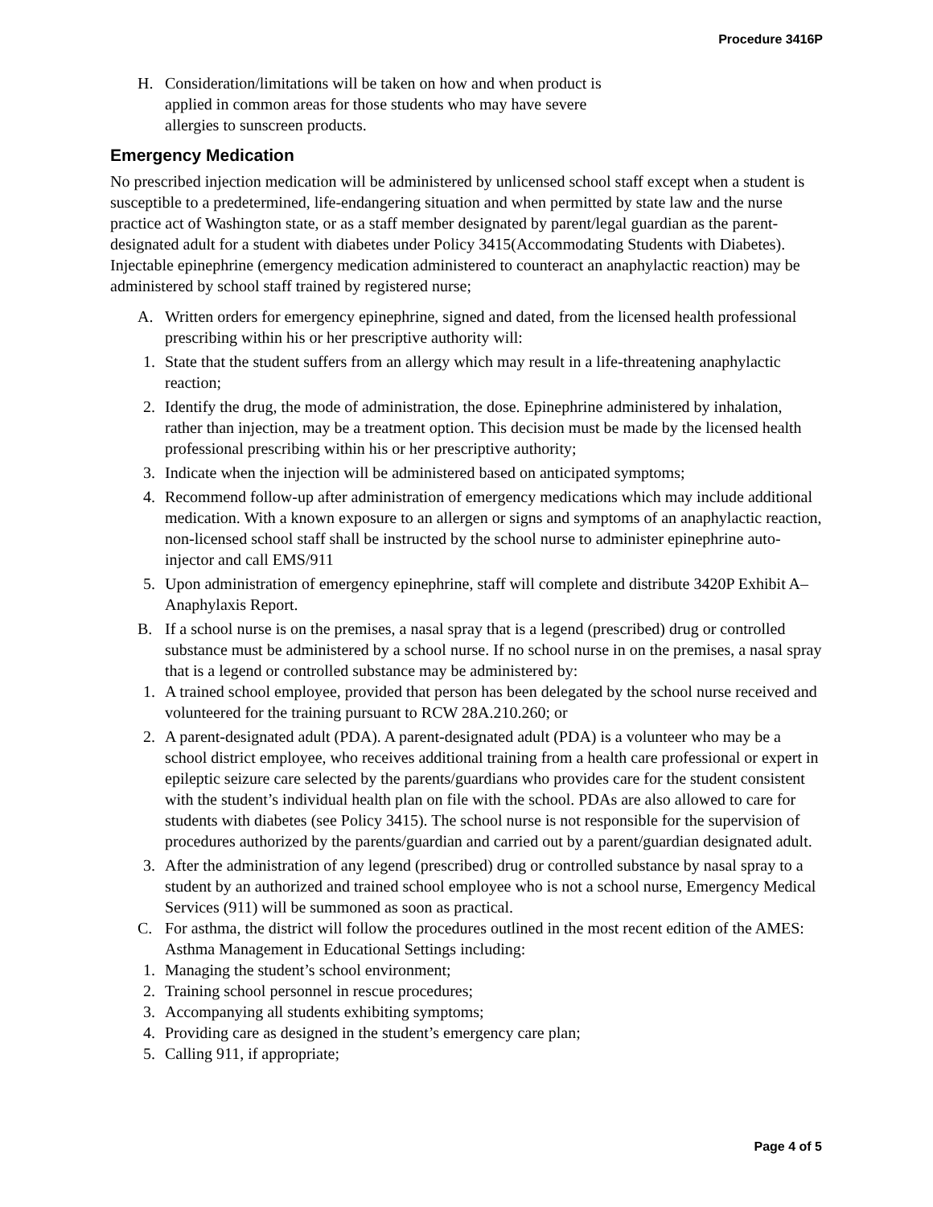Procedure 3416P
H. Consideration/limitations will be taken on how and when product is
applied in common areas for those students who may have severe
allergies to sunscreen products.
Emergency Medication
No prescribed injection medication will be administered by unlicensed school staff except when a student is susceptible to a predetermined, life-endangering situation and when permitted by state law and the nurse practice act of Washington state, or as a staff member designated by parent/legal guardian as the parent-designated adult for a student with diabetes under Policy 3415(Accommodating Students with Diabetes). Injectable epinephrine (emergency medication administered to counteract an anaphylactic reaction) may be administered by school staff trained by registered nurse;
A. Written orders for emergency epinephrine, signed and dated, from the licensed health professional prescribing within his or her prescriptive authority will:
1. State that the student suffers from an allergy which may result in a life-threatening anaphylactic reaction;
2. Identify the drug, the mode of administration, the dose. Epinephrine administered by inhalation, rather than injection, may be a treatment option. This decision must be made by the licensed health professional prescribing within his or her prescriptive authority;
3. Indicate when the injection will be administered based on anticipated symptoms;
4. Recommend follow-up after administration of emergency medications which may include additional medication. With a known exposure to an allergen or signs and symptoms of an anaphylactic reaction, non-licensed school staff shall be instructed by the school nurse to administer epinephrine auto-injector and call EMS/911
5. Upon administration of emergency epinephrine, staff will complete and distribute 3420P Exhibit A–Anaphylaxis Report.
B. If a school nurse is on the premises, a nasal spray that is a legend (prescribed) drug or controlled substance must be administered by a school nurse. If no school nurse in on the premises, a nasal spray that is a legend or controlled substance may be administered by:
1. A trained school employee, provided that person has been delegated by the school nurse received and volunteered for the training pursuant to RCW 28A.210.260; or
2. A parent-designated adult (PDA). A parent-designated adult (PDA) is a volunteer who may be a school district employee, who receives additional training from a health care professional or expert in epileptic seizure care selected by the parents/guardians who provides care for the student consistent with the student’s individual health plan on file with the school. PDAs are also allowed to care for students with diabetes (see Policy 3415). The school nurse is not responsible for the supervision of procedures authorized by the parents/guardian and carried out by a parent/guardian designated adult.
3. After the administration of any legend (prescribed) drug or controlled substance by nasal spray to a student by an authorized and trained school employee who is not a school nurse, Emergency Medical Services (911) will be summoned as soon as practical.
C. For asthma, the district will follow the procedures outlined in the most recent edition of the AMES: Asthma Management in Educational Settings including:
1. Managing the student’s school environment;
2. Training school personnel in rescue procedures;
3. Accompanying all students exhibiting symptoms;
4. Providing care as designed in the student’s emergency care plan;
5. Calling 911, if appropriate;
Page 4 of 5